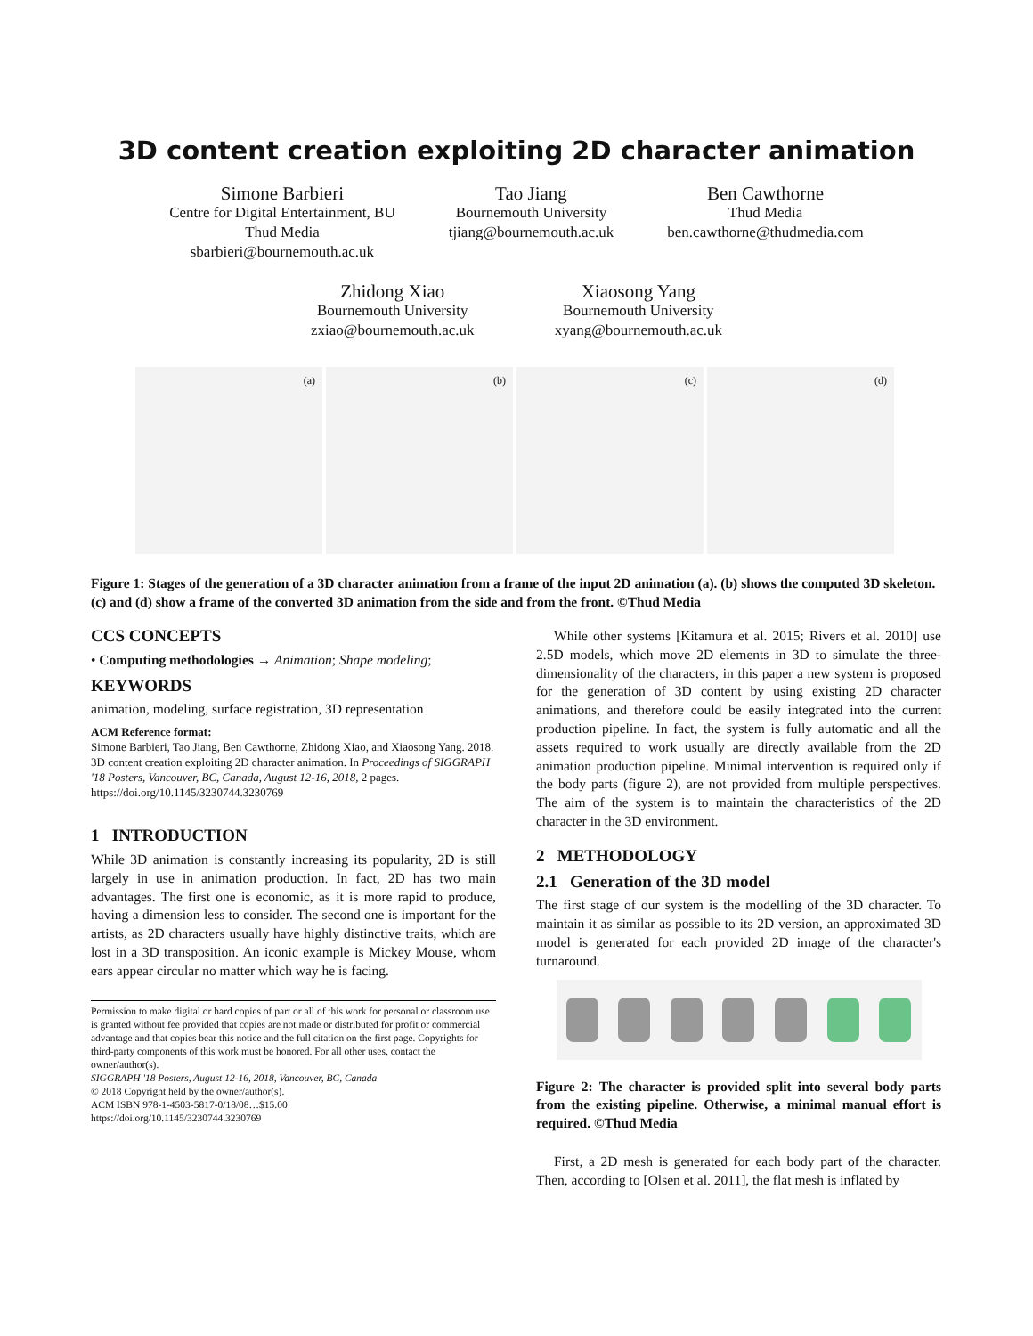3D content creation exploiting 2D character animation
Simone Barbieri
Centre for Digital Entertainment, BU
Thud Media
sbarbieri@bournemouth.ac.uk
Tao Jiang
Bournemouth University
tjiang@bournemouth.ac.uk
Ben Cawthorne
Thud Media
ben.cawthorne@thudmedia.com
Zhidong Xiao
Bournemouth University
zxiao@bournemouth.ac.uk
Xiaosong Yang
Bournemouth University
xyang@bournemouth.ac.uk
(a)
(b)
(c)
(d)
Figure 1: Stages of the generation of a 3D character animation from a frame of the input 2D animation (a). (b) shows the computed 3D skeleton. (c) and (d) show a frame of the converted 3D animation from the side and from the front. ©Thud Media
CCS CONCEPTS
• Computing methodologies → Animation; Shape modeling;
KEYWORDS
animation, modeling, surface registration, 3D representation
ACM Reference format:
Simone Barbieri, Tao Jiang, Ben Cawthorne, Zhidong Xiao, and Xiaosong Yang. 2018. 3D content creation exploiting 2D character animation. In Proceedings of SIGGRAPH '18 Posters, Vancouver, BC, Canada, August 12-16, 2018, 2 pages.
https://doi.org/10.1145/3230744.3230769
1 INTRODUCTION
While 3D animation is constantly increasing its popularity, 2D is still largely in use in animation production. In fact, 2D has two main advantages. The first one is economic, as it is more rapid to produce, having a dimension less to consider. The second one is important for the artists, as 2D characters usually have highly distinctive traits, which are lost in a 3D transposition. An iconic example is Mickey Mouse, whom ears appear circular no matter which way he is facing.
Permission to make digital or hard copies of part or all of this work for personal or classroom use is granted without fee provided that copies are not made or distributed for profit or commercial advantage and that copies bear this notice and the full citation on the first page. Copyrights for third-party components of this work must be honored. For all other uses, contact the owner/author(s).
SIGGRAPH '18 Posters, August 12-16, 2018, Vancouver, BC, Canada
© 2018 Copyright held by the owner/author(s).
ACM ISBN 978-1-4503-5817-0/18/08…$15.00
https://doi.org/10.1145/3230744.3230769
While other systems [Kitamura et al. 2015; Rivers et al. 2010] use 2.5D models, which move 2D elements in 3D to simulate the three-dimensionality of the characters, in this paper a new system is proposed for the generation of 3D content by using existing 2D character animations, and therefore could be easily integrated into the current production pipeline. In fact, the system is fully automatic and all the assets required to work usually are directly available from the 2D animation production pipeline. Minimal intervention is required only if the body parts (figure 2), are not provided from multiple perspectives. The aim of the system is to maintain the characteristics of the 2D character in the 3D environment.
2 METHODOLOGY
2.1 Generation of the 3D model
The first stage of our system is the modelling of the 3D character. To maintain it as similar as possible to its 2D version, an approximated 3D model is generated for each provided 2D image of the character's turnaround.
Figure 2: The character is provided split into several body parts from the existing pipeline. Otherwise, a minimal manual effort is required. ©Thud Media
First, a 2D mesh is generated for each body part of the character. Then, according to [Olsen et al. 2011], the flat mesh is inflated by